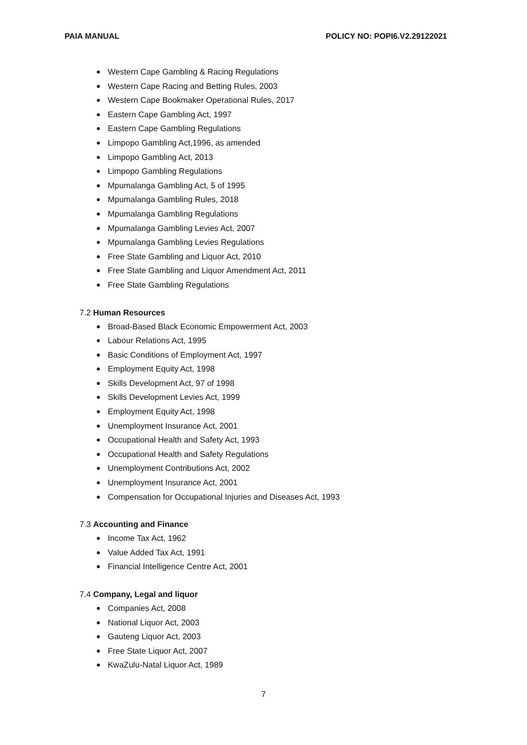PAIA MANUAL POLICY NO: POPI6.V2.29122021
Western Cape Gambling & Racing Regulations
Western Cape Racing and Betting Rules, 2003
Western Cape Bookmaker Operational Rules, 2017
Eastern Cape Gambling Act, 1997
Eastern Cape Gambling Regulations
Limpopo Gambling Act,1996, as amended
Limpopo Gambling Act, 2013
Limpopo Gambling Regulations
Mpumalanga Gambling Act, 5 of 1995
Mpumalanga Gambling Rules, 2018
Mpumalanga Gambling Regulations
Mpumalanga Gambling Levies Act, 2007
Mpumalanga Gambling Levies Regulations
Free State Gambling and Liquor Act, 2010
Free State Gambling and Liquor Amendment Act, 2011
Free State Gambling Regulations
7.2 Human Resources
Broad-Based Black Economic Empowerment Act, 2003
Labour Relations Act, 1995
Basic Conditions of Employment Act, 1997
Employment Equity Act, 1998
Skills Development Act, 97 of 1998
Skills Development Levies Act, 1999
Employment Equity Act, 1998
Unemployment Insurance Act, 2001
Occupational Health and Safety Act, 1993
Occupational Health and Safety Regulations
Unemployment Contributions Act, 2002
Unemployment Insurance Act, 2001
Compensation for Occupational Injuries and Diseases Act, 1993
7.3 Accounting and Finance
Income Tax Act, 1962
Value Added Tax Act, 1991
Financial Intelligence Centre Act, 2001
7.4 Company, Legal and liquor
Companies Act, 2008
National Liquor Act, 2003
Gauteng Liquor Act, 2003
Free State Liquor Act, 2007
KwaZulu-Natal Liquor Act, 1989
7